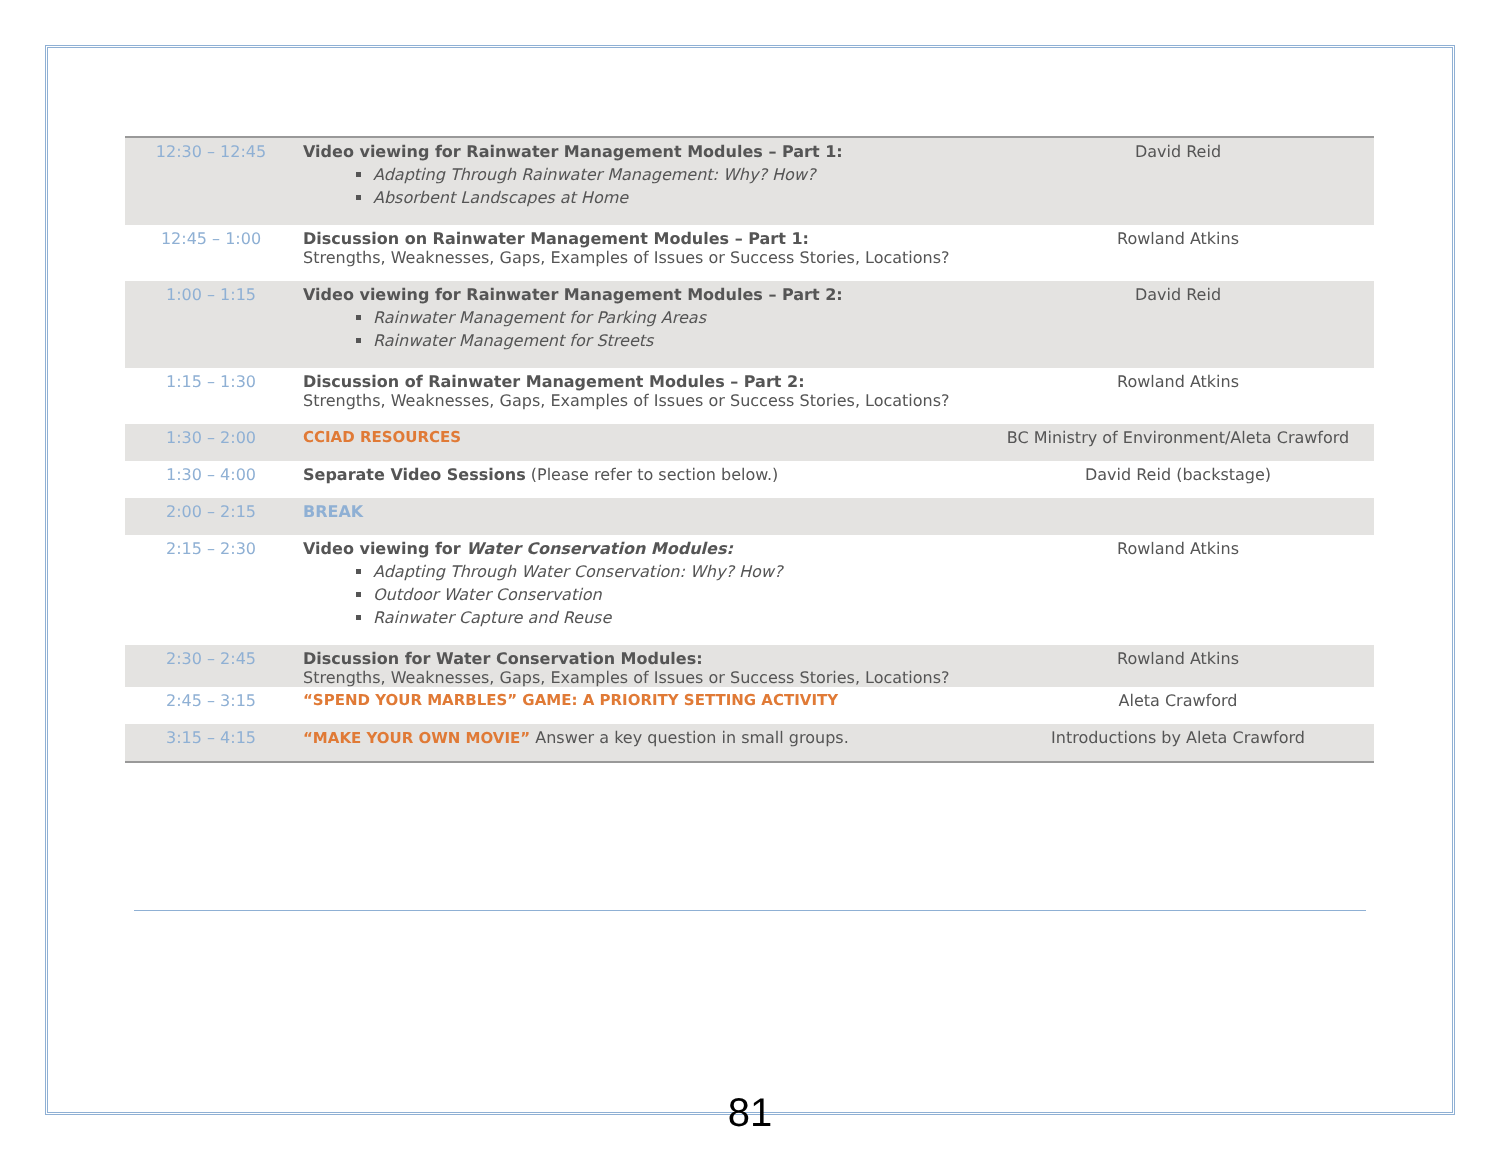| 12:30 – 12:45 | Video viewing for Rainwater Management Modules – Part 1: Adapting Through Rainwater Management: Why? How? Absorbent Landscapes at Home | David Reid |
| 12:45 – 1:00 | Discussion on Rainwater Management Modules – Part 1: Strengths, Weaknesses, Gaps, Examples of Issues or Success Stories, Locations? | Rowland Atkins |
| 1:00 – 1:15 | Video viewing for Rainwater Management Modules – Part 2: Rainwater Management for Parking Areas Rainwater Management for Streets | David Reid |
| 1:15 – 1:30 | Discussion of Rainwater Management Modules – Part 2: Strengths, Weaknesses, Gaps, Examples of Issues or Success Stories, Locations? | Rowland Atkins |
| 1:30 – 2:00 | CCIAD RESOURCES | BC Ministry of Environment/Aleta Crawford |
| 1:30 – 4:00 | Separate Video Sessions (Please refer to section below.) | David Reid (backstage) |
| 2:00 – 2:15 | BREAK | |
| 2:15 – 2:30 | Video viewing for Water Conservation Modules: Adapting Through Water Conservation: Why? How? Outdoor Water Conservation Rainwater Capture and Reuse | Rowland Atkins |
| 2:30 – 2:45 | Discussion for Water Conservation Modules: Strengths, Weaknesses, Gaps, Examples of Issues or Success Stories, Locations? | Rowland Atkins |
| 2:45 – 3:15 | “SPEND YOUR MARBLES” GAME: A PRIORITY SETTING ACTIVITY | Aleta Crawford |
| 3:15 – 4:15 | “MAKE YOUR OWN MOVIE” Answer a key question in small groups. | Introductions by Aleta Crawford |
81